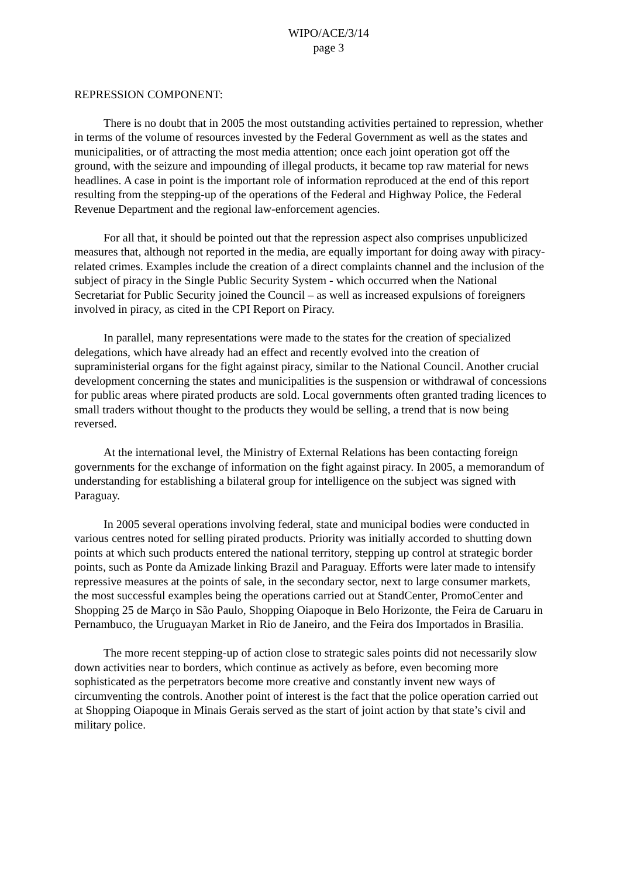WIPO/ACE/3/14
page 3
REPRESSION COMPONENT:
There is no doubt that in 2005 the most outstanding activities pertained to repression, whether in terms of the volume of resources invested by the Federal Government as well as the states and municipalities, or of attracting the most media attention; once each joint operation got off the ground, with the seizure and impounding of illegal products, it became top raw material for news headlines. A case in point is the important role of information reproduced at the end of this report resulting from the stepping-up of the operations of the Federal and Highway Police, the Federal Revenue Department and the regional law-enforcement agencies.
For all that, it should be pointed out that the repression aspect also comprises unpublicized measures that, although not reported in the media, are equally important for doing away with piracy-related crimes. Examples include the creation of a direct complaints channel and the inclusion of the subject of piracy in the Single Public Security System - which occurred when the National Secretariat for Public Security joined the Council – as well as increased expulsions of foreigners involved in piracy, as cited in the CPI Report on Piracy.
In parallel, many representations were made to the states for the creation of specialized delegations, which have already had an effect and recently evolved into the creation of supraministerial organs for the fight against piracy, similar to the National Council. Another crucial development concerning the states and municipalities is the suspension or withdrawal of concessions for public areas where pirated products are sold. Local governments often granted trading licences to small traders without thought to the products they would be selling, a trend that is now being reversed.
At the international level, the Ministry of External Relations has been contacting foreign governments for the exchange of information on the fight against piracy. In 2005, a memorandum of understanding for establishing a bilateral group for intelligence on the subject was signed with Paraguay.
In 2005 several operations involving federal, state and municipal bodies were conducted in various centres noted for selling pirated products. Priority was initially accorded to shutting down points at which such products entered the national territory, stepping up control at strategic border points, such as Ponte da Amizade linking Brazil and Paraguay. Efforts were later made to intensify repressive measures at the points of sale, in the secondary sector, next to large consumer markets, the most successful examples being the operations carried out at StandCenter, PromoCenter and Shopping 25 de Março in São Paulo, Shopping Oiapoque in Belo Horizonte, the Feira de Caruaru in Pernambuco, the Uruguayan Market in Rio de Janeiro, and the Feira dos Importados in Brasilia.
The more recent stepping-up of action close to strategic sales points did not necessarily slow down activities near to borders, which continue as actively as before, even becoming more sophisticated as the perpetrators become more creative and constantly invent new ways of circumventing the controls. Another point of interest is the fact that the police operation carried out at Shopping Oiapoque in Minais Gerais served as the start of joint action by that state’s civil and military police.